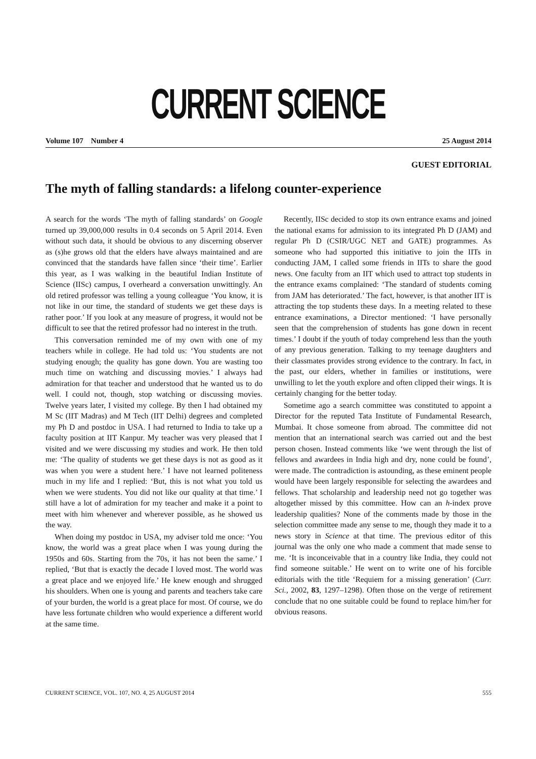CURRENT SCIENCE
Volume 107 Number 4 25 August 2014
GUEST EDITORIAL
The myth of falling standards: a lifelong counter-experience
A search for the words ‘The myth of falling standards’ on Google turned up 39,000,000 results in 0.4 seconds on 5 April 2014. Even without such data, it should be obvious to any discerning observer as (s)he grows old that the elders have always maintained and are convinced that the standards have fallen since ‘their time’. Earlier this year, as I was walking in the beautiful Indian Institute of Science (IISc) campus, I overheard a conversation unwittingly. An old retired professor was telling a young colleague ‘You know, it is not like in our time, the standard of students we get these days is rather poor.’ If you look at any measure of progress, it would not be difficult to see that the retired professor had no interest in the truth.
This conversation reminded me of my own with one of my teachers while in college. He had told us: ‘You students are not studying enough; the quality has gone down. You are wasting too much time on watching and discussing movies.’ I always had admiration for that teacher and understood that he wanted us to do well. I could not, though, stop watching or discussing movies. Twelve years later, I visited my college. By then I had obtained my M Sc (IIT Madras) and M Tech (IIT Delhi) degrees and completed my Ph D and postdoc in USA. I had returned to India to take up a faculty position at IIT Kanpur. My teacher was very pleased that I visited and we were discussing my studies and work. He then told me: ‘The quality of students we get these days is not as good as it was when you were a student here.’ I have not learned politeness much in my life and I replied: ‘But, this is not what you told us when we were students. You did not like our quality at that time.’ I still have a lot of admiration for my teacher and make it a point to meet with him whenever and wherever possible, as he showed us the way.
When doing my postdoc in USA, my adviser told me once: ‘You know, the world was a great place when I was young during the 1950s and 60s. Starting from the 70s, it has not been the same.’ I replied, ‘But that is exactly the decade I loved most. The world was a great place and we enjoyed life.’ He knew enough and shrugged his shoulders. When one is young and parents and teachers take care of your burden, the world is a great place for most. Of course, we do have less fortunate children who would experience a different world at the same time.
Recently, IISc decided to stop its own entrance exams and joined the national exams for admission to its integrated Ph D (JAM) and regular Ph D (CSIR/UGC NET and GATE) programmes. As someone who had supported this initiative to join the IITs in conducting JAM, I called some friends in IITs to share the good news. One faculty from an IIT which used to attract top students in the entrance exams complained: ‘The standard of students coming from JAM has deteriorated.’ The fact, however, is that another IIT is attracting the top students these days. In a meeting related to these entrance examinations, a Director mentioned: ‘I have personally seen that the comprehension of students has gone down in recent times.’ I doubt if the youth of today comprehend less than the youth of any previous generation. Talking to my teenage daughters and their classmates provides strong evidence to the contrary. In fact, in the past, our elders, whether in families or institutions, were unwilling to let the youth explore and often clipped their wings. It is certainly changing for the better today.
Sometime ago a search committee was constituted to appoint a Director for the reputed Tata Institute of Fundamental Research, Mumbai. It chose someone from abroad. The committee did not mention that an international search was carried out and the best person chosen. Instead comments like ‘we went through the list of fellows and awardees in India high and dry, none could be found’, were made. The contradiction is astounding, as these eminent people would have been largely responsible for selecting the awardees and fellows. That scholarship and leadership need not go together was altogether missed by this committee. How can an h-index prove leadership qualities? None of the comments made by those in the selection committee made any sense to me, though they made it to a news story in Science at that time. The previous editor of this journal was the only one who made a comment that made sense to me. ‘It is inconceivable that in a country like India, they could not find someone suitable.’ He went on to write one of his forcible editorials with the title ‘Requiem for a missing generation’ (Curr. Sci., 2002, 83, 1297–1298). Often those on the verge of retirement conclude that no one suitable could be found to replace him/her for obvious reasons.
CURRENT SCIENCE, VOL. 107, NO. 4, 25 AUGUST 2014 555